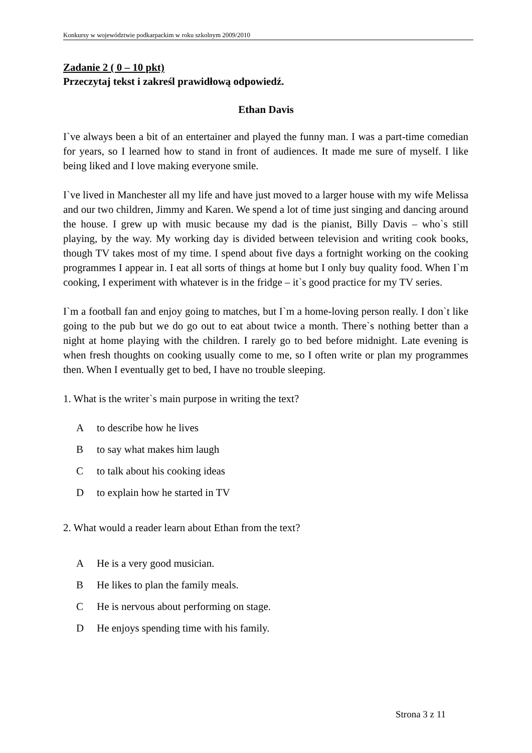Konkursy w województwie podkarpackim w roku szkolnym 2009/2010
Zadanie 2 ( 0 – 10 pkt)
Przeczytaj tekst i zakreśl prawidłową odpowiedź.
Ethan Davis
I`ve always been a bit of an entertainer and played the funny man. I was a part-time comedian for years, so I learned how to stand in front of audiences. It made me sure of myself. I like being liked and I love making everyone smile.
I`ve lived in Manchester all my life and have just moved to a larger house with my wife Melissa and our two children, Jimmy and Karen. We spend a lot of time just singing and dancing around the house. I grew up with music because my dad is the pianist, Billy Davis – who`s still playing, by the way. My working day is divided between television and writing cook books, though TV takes most of my time. I spend about five days a fortnight working on the cooking programmes I appear in. I eat all sorts of things at home but I only buy quality food. When I`m cooking, I experiment with whatever is in the fridge – it`s good practice for my TV series.
I`m a football fan and enjoy going to matches, but I`m a home-loving person really. I don`t like going to the pub but we do go out to eat about twice a month. There`s nothing better than a night at home playing with the children. I rarely go to bed before midnight. Late evening is when fresh thoughts on cooking usually come to me, so I often write or plan my programmes then. When I eventually get to bed, I have no trouble sleeping.
1. What is the writer`s main purpose in writing the text?
Ato describe how he lives
Bto say what makes him laugh
Cto talk about his cooking ideas
Dto explain how he started in TV
2. What would a reader learn about Ethan from the text?
A He is a very good musician.
B He likes to plan the family meals.
C He is nervous about performing on stage.
D He enjoys spending time with his family.
Strona 3 z 11